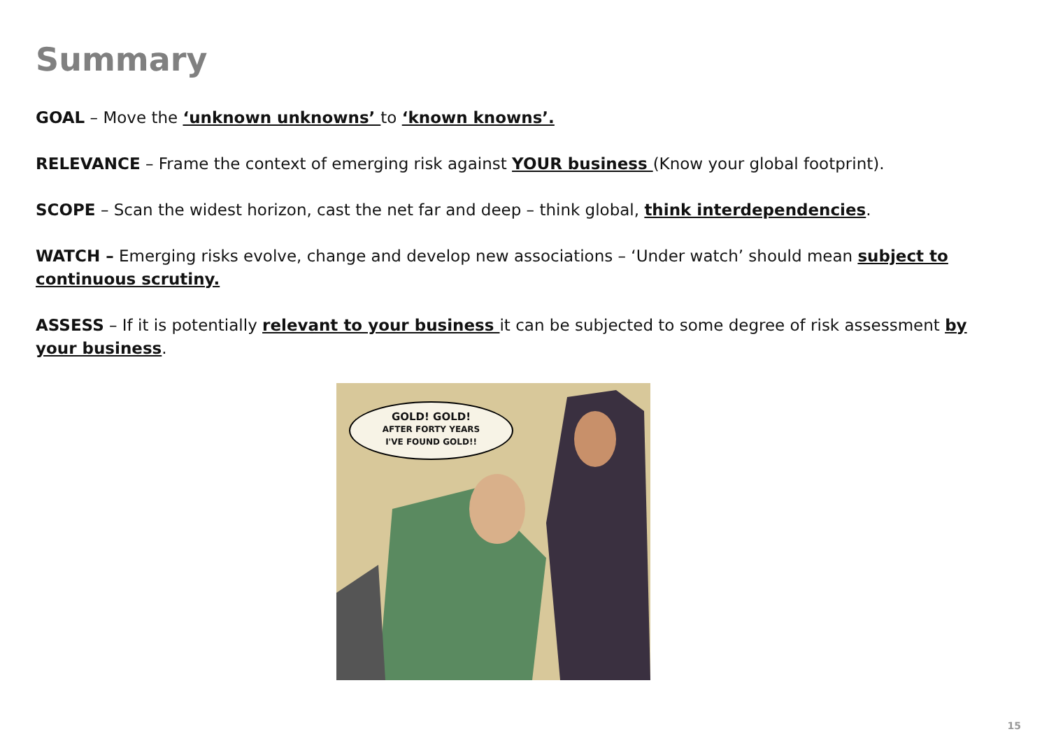Summary
GOAL – Move the ‘unknown unknowns’ to ‘known knowns’.
RELEVANCE – Frame the context of emerging risk against YOUR business (Know your global footprint).
SCOPE – Scan the widest horizon, cast the net far and deep – think global, think interdependencies.
WATCH – Emerging risks evolve, change and develop new associations – ‘Under watch’ should mean subject to continuous scrutiny.
ASSESS – If it is potentially relevant to your business it can be subjected to some degree of risk assessment by your business.
GOLD! GOLD!
AFTER FORTY YEARS
I'VE FOUND GOLD!!
15